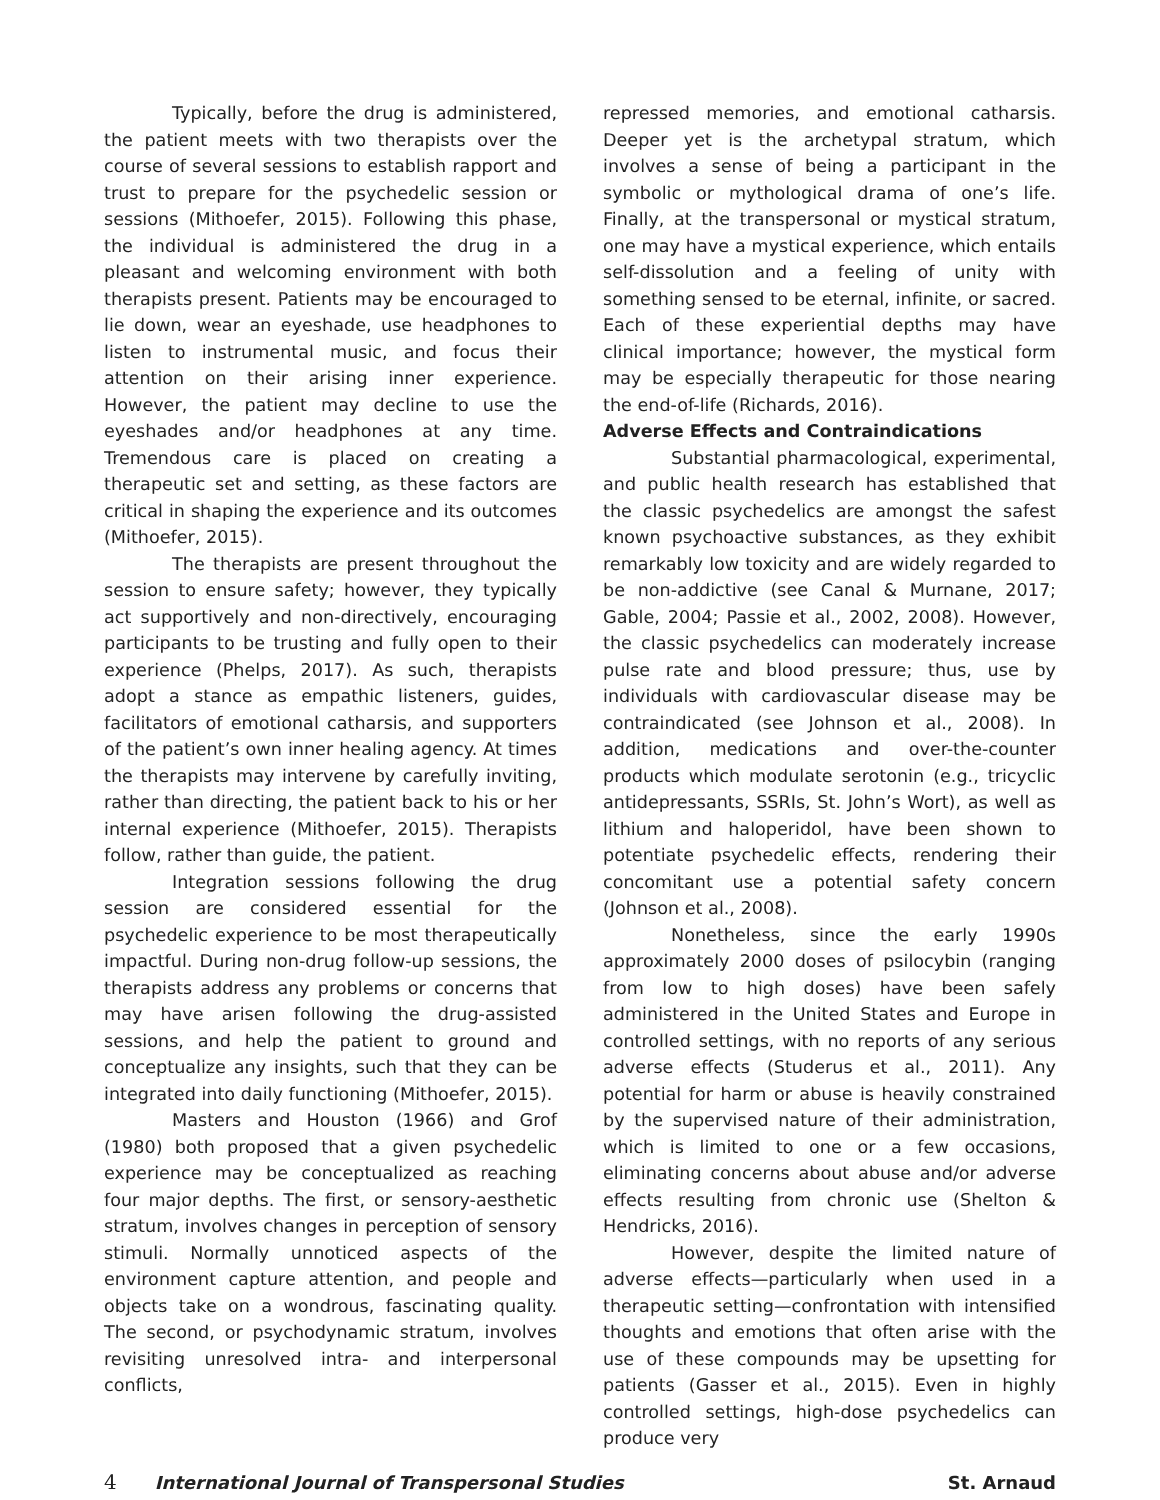Typically, before the drug is administered, the patient meets with two therapists over the course of several sessions to establish rapport and trust to prepare for the psychedelic session or sessions (Mithoefer, 2015). Following this phase, the individual is administered the drug in a pleasant and welcoming environment with both therapists present. Patients may be encouraged to lie down, wear an eyeshade, use headphones to listen to instrumental music, and focus their attention on their arising inner experience. However, the patient may decline to use the eyeshades and/or headphones at any time. Tremendous care is placed on creating a therapeutic set and setting, as these factors are critical in shaping the experience and its outcomes (Mithoefer, 2015).
The therapists are present throughout the session to ensure safety; however, they typically act supportively and non-directively, encouraging participants to be trusting and fully open to their experience (Phelps, 2017). As such, therapists adopt a stance as empathic listeners, guides, facilitators of emotional catharsis, and supporters of the patient’s own inner healing agency. At times the therapists may intervene by carefully inviting, rather than directing, the patient back to his or her internal experience (Mithoefer, 2015). Therapists follow, rather than guide, the patient.
Integration sessions following the drug session are considered essential for the psychedelic experience to be most therapeutically impactful. During non-drug follow-up sessions, the therapists address any problems or concerns that may have arisen following the drug-assisted sessions, and help the patient to ground and conceptualize any insights, such that they can be integrated into daily functioning (Mithoefer, 2015).
Masters and Houston (1966) and Grof (1980) both proposed that a given psychedelic experience may be conceptualized as reaching four major depths. The first, or sensory-aesthetic stratum, involves changes in perception of sensory stimuli. Normally unnoticed aspects of the environment capture attention, and people and objects take on a wondrous, fascinating quality. The second, or psychodynamic stratum, involves revisiting unresolved intra- and interpersonal conflicts,
repressed memories, and emotional catharsis. Deeper yet is the archetypal stratum, which involves a sense of being a participant in the symbolic or mythological drama of one’s life. Finally, at the transpersonal or mystical stratum, one may have a mystical experience, which entails self-dissolution and a feeling of unity with something sensed to be eternal, infinite, or sacred. Each of these experiential depths may have clinical importance; however, the mystical form may be especially therapeutic for those nearing the end-of-life (Richards, 2016).
Adverse Effects and Contraindications
Substantial pharmacological, experimental, and public health research has established that the classic psychedelics are amongst the safest known psychoactive substances, as they exhibit remarkably low toxicity and are widely regarded to be non-addictive (see Canal & Murnane, 2017; Gable, 2004; Passie et al., 2002, 2008). However, the classic psychedelics can moderately increase pulse rate and blood pressure; thus, use by individuals with cardiovascular disease may be contraindicated (see Johnson et al., 2008). In addition, medications and over-the-counter products which modulate serotonin (e.g., tricyclic antidepressants, SSRIs, St. John’s Wort), as well as lithium and haloperidol, have been shown to potentiate psychedelic effects, rendering their concomitant use a potential safety concern (Johnson et al., 2008).
Nonetheless, since the early 1990s approximately 2000 doses of psilocybin (ranging from low to high doses) have been safely administered in the United States and Europe in controlled settings, with no reports of any serious adverse effects (Studerus et al., 2011). Any potential for harm or abuse is heavily constrained by the supervised nature of their administration, which is limited to one or a few occasions, eliminating concerns about abuse and/or adverse effects resulting from chronic use (Shelton & Hendricks, 2016).
However, despite the limited nature of adverse effects—particularly when used in a therapeutic setting—confrontation with intensified thoughts and emotions that often arise with the use of these compounds may be upsetting for patients (Gasser et al., 2015). Even in highly controlled settings, high-dose psychedelics can produce very
4 International Journal of Transpersonal Studies St. Arnaud